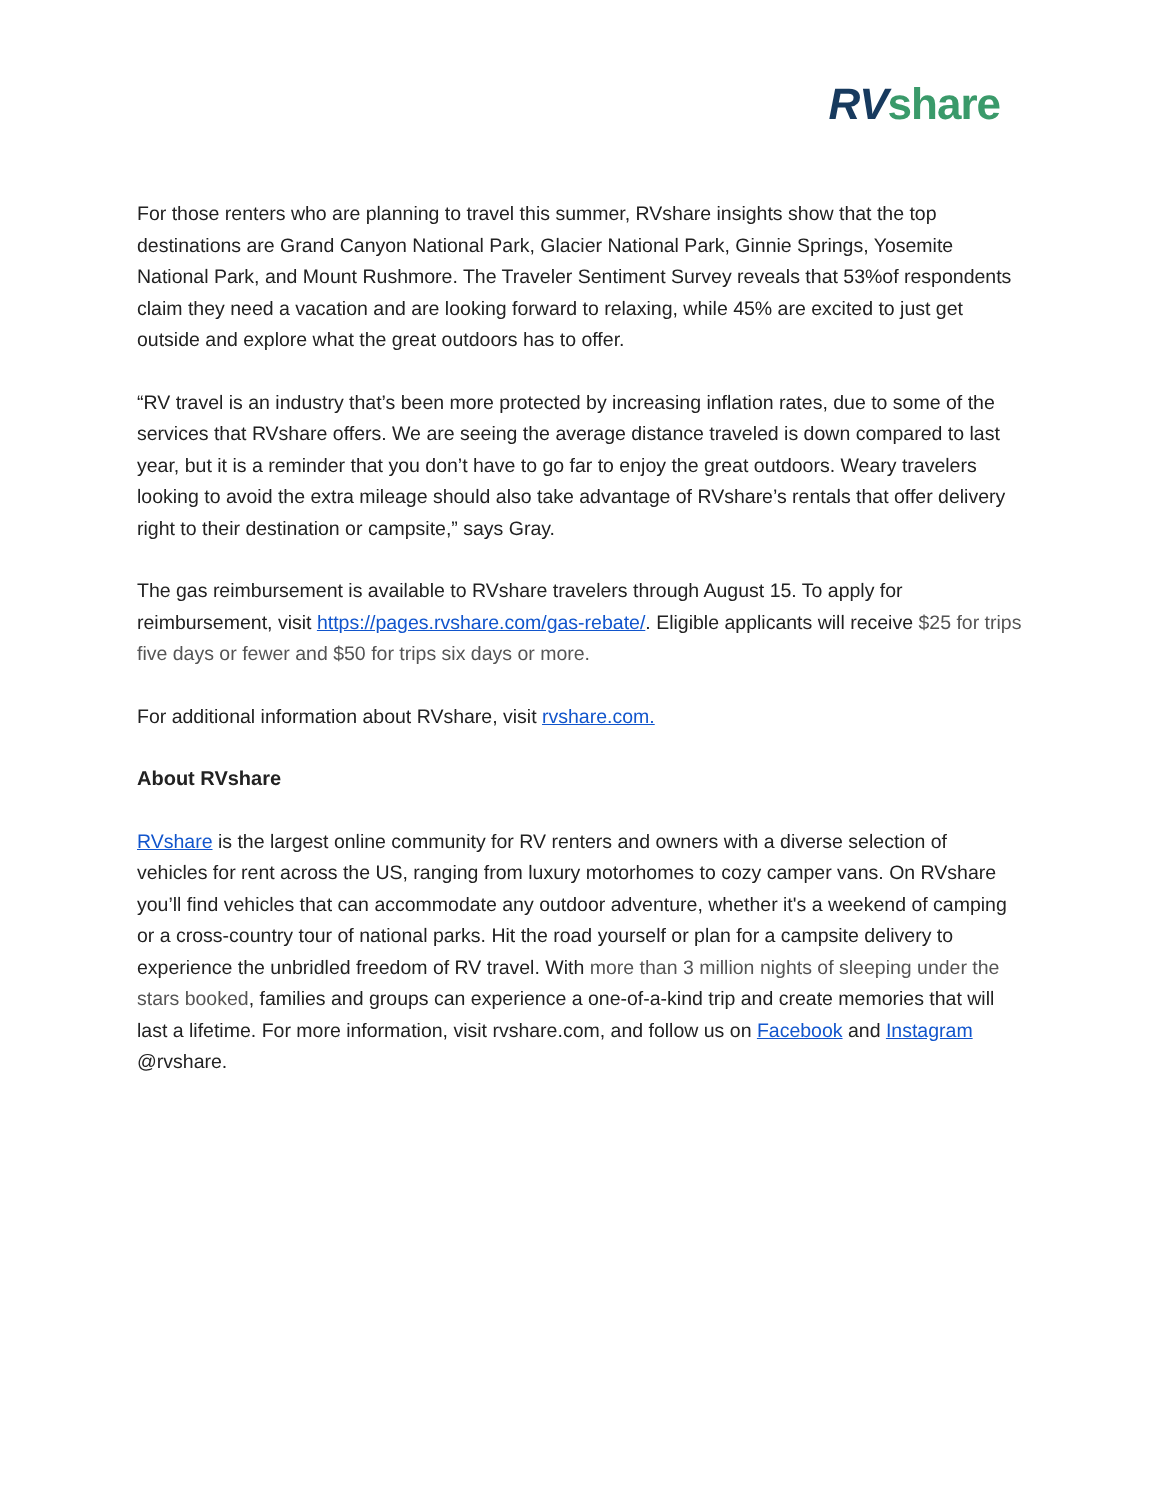RV share
For those renters who are planning to travel this summer, RVshare insights show that the top destinations are Grand Canyon National Park, Glacier National Park, Ginnie Springs, Yosemite National Park, and Mount Rushmore. The Traveler Sentiment Survey reveals that 53%of respondents claim they need a vacation and are looking forward to relaxing, while 45% are excited to just get outside and explore what the great outdoors has to offer.
“RV travel is an industry that’s been more protected by increasing inflation rates, due to some of the services that RVshare offers. We are seeing the average distance traveled is down compared to last year, but it is a reminder that you don’t have to go far to enjoy the great outdoors. Weary travelers looking to avoid the extra mileage should also take advantage of RVshare’s rentals that offer delivery right to their destination or campsite,” says Gray.
The gas reimbursement is available to RVshare travelers through August 15. To apply for reimbursement, visit https://pages.rvshare.com/gas-rebate/. Eligible applicants will receive $25 for trips five days or fewer and $50 for trips six days or more.
For additional information about RVshare, visit rvshare.com.
About RVshare
RVshare is the largest online community for RV renters and owners with a diverse selection of vehicles for rent across the US, ranging from luxury motorhomes to cozy camper vans. On RVshare you’ll find vehicles that can accommodate any outdoor adventure, whether it's a weekend of camping or a cross-country tour of national parks. Hit the road yourself or plan for a campsite delivery to experience the unbridled freedom of RV travel. With more than 3 million nights of sleeping under the stars booked, families and groups can experience a one-of-a-kind trip and create memories that will last a lifetime. For more information, visit rvshare.com, and follow us on Facebook and Instagram @rvshare.